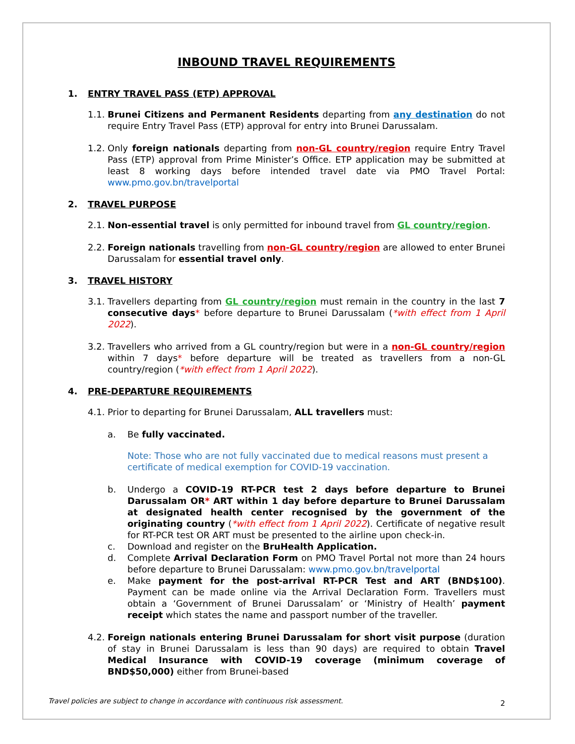INBOUND TRAVEL REQUIREMENTS
1. ENTRY TRAVEL PASS (ETP) APPROVAL
1.1.
Brunei Citizens and Permanent Residents departing from any destination do not require Entry Travel Pass (ETP) approval for entry into Brunei Darussalam.
1.2.
Only foreign nationals departing from non-GL country/region require Entry Travel Pass (ETP) approval from Prime Minister’s Office. ETP application may be submitted at least 8 working days before intended travel date via PMO Travel Portal: www.pmo.gov.bn/travelportal
2. TRAVEL PURPOSE
2.1.
Non-essential travel is only permitted for inbound travel from GL country/region.
2.2.
Foreign nationals travelling from non-GL country/region are allowed to enter Brunei Darussalam for essential travel only.
3. TRAVEL HISTORY
3.1.
Travellers departing from GL country/region must remain in the country in the last 7 consecutive days* before departure to Brunei Darussalam (*with effect from 1 April 2022).
3.2.
Travellers who arrived from a GL country/region but were in a non-GL country/region within 7 days* before departure will be treated as travellers from a non-GL country/region (*with effect from 1 April 2022).
4. PRE-DEPARTURE REQUIREMENTS
4.1.
Prior to departing for Brunei Darussalam, ALL travellers must:
a. Be fully vaccinated.
Note: Those who are not fully vaccinated due to medical reasons must present a certificate of medical exemption for COVID-19 vaccination.
b. Undergo a COVID-19 RT-PCR test 2 days before departure to Brunei Darussalam OR* ART within 1 day before departure to Brunei Darussalam at designated health center recognised by the government of the originating country (*with effect from 1 April 2022). Certificate of negative result for RT-PCR test OR ART must be presented to the airline upon check-in.
c. Download and register on the BruHealth Application.
d. Complete Arrival Declaration Form on PMO Travel Portal not more than 24 hours before departure to Brunei Darussalam: www.pmo.gov.bn/travelportal
e. Make payment for the post-arrival RT-PCR Test and ART (BND$100). Payment can be made online via the Arrival Declaration Form. Travellers must obtain a ‘Government of Brunei Darussalam’ or ‘Ministry of Health’ payment receipt which states the name and passport number of the traveller.
4.2.
Foreign nationals entering Brunei Darussalam for short visit purpose (duration of stay in Brunei Darussalam is less than 90 days) are required to obtain Travel Medical Insurance with COVID-19 coverage (minimum coverage of BND$50,000) either from Brunei-based
Travel policies are subject to change in accordance with continuous risk assessment.
2